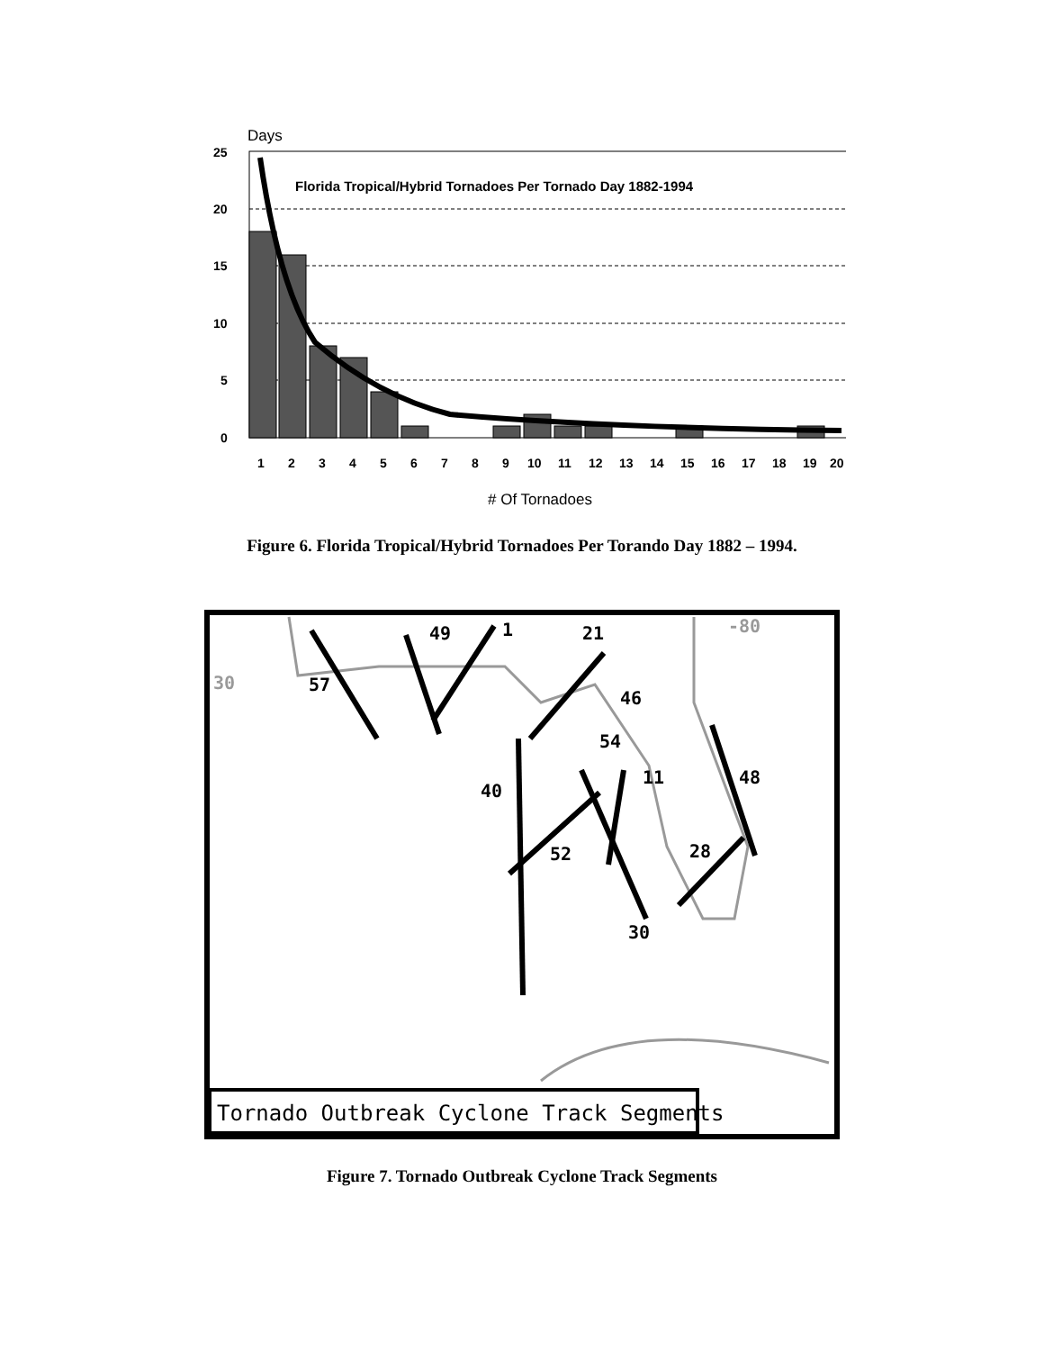Days
25
20
15
10
5
0
Florida Tropical/Hybrid Tornadoes Per Tornado Day 1882-1994
1
2
3
4
5
6
7
8
9
10
11
12
13
14
15
16
17
18
19
20
# Of Tornadoes
Figure 6. Florida Tropical/Hybrid Tornadoes Per Torando Day 1882 – 1994.
57
49
1
21
46
54
40
11
48
52
28
30
-80
30
Tornado Outbreak Cyclone Track Segments
Figure 7. Tornado Outbreak Cyclone Track Segments